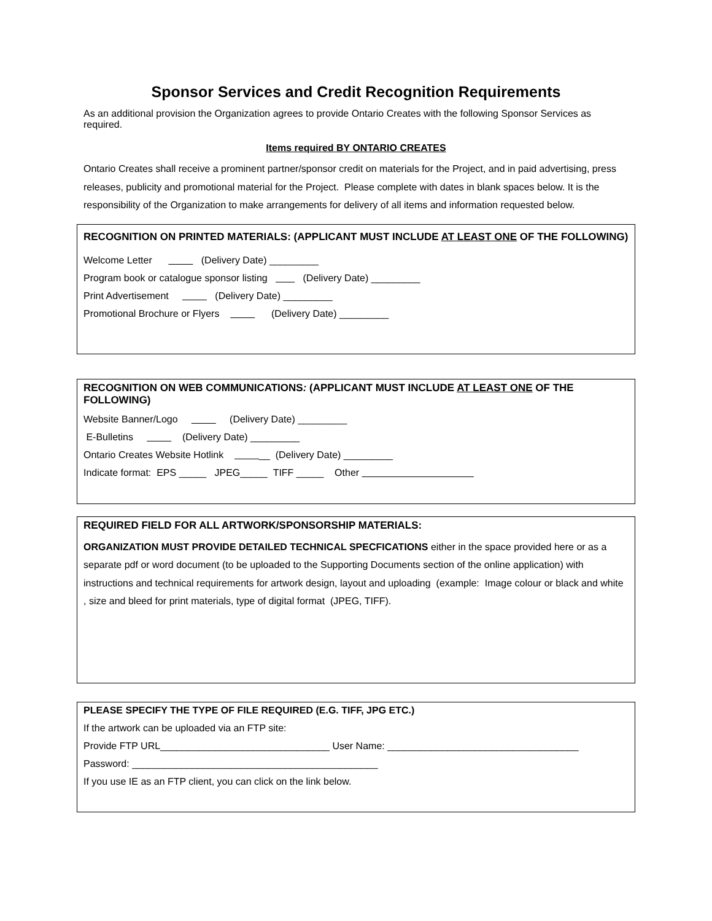Sponsor Services and Credit Recognition Requirements
As an additional provision the Organization agrees to provide Ontario Creates with the following Sponsor Services as required.
Items required BY ONTARIO CREATES
Ontario Creates shall receive a prominent partner/sponsor credit on materials for the Project, and in paid advertising, press releases, publicity and promotional material for the Project. Please complete with dates in blank spaces below. It is the responsibility of the Organization to make arrangements for delivery of all items and information requested below.
RECOGNITION ON PRINTED MATERIALS: (APPLICANT MUST INCLUDE AT LEAST ONE OF THE FOLLOWING)
Welcome Letter (Delivery Date) _________
Program book or catalogue sponsor listing (Delivery Date) _________
Print Advertisement (Delivery Date) _________
Promotional Brochure or Flyers (Delivery Date) _________
RECOGNITION ON WEB COMMUNICATIONS: (APPLICANT MUST INCLUDE AT LEAST ONE OF THE FOLLOWING)
Website Banner/Logo (Delivery Date) _________
E-Bulletins (Delivery Date) _________
Ontario Creates Website Hotlink __ (Delivery Date) _________
Indicate format: EPS _____ JPEG_____ TIFF _____ Other
REQUIRED FIELD FOR ALL ARTWORK/SPONSORSHIP MATERIALS:
ORGANIZATION MUST PROVIDE DETAILED TECHNICAL SPECFICATIONS either in the space provided here or as a separate pdf or word document (to be uploaded to the Supporting Documents section of the online application) with instructions and technical requirements for artwork design, layout and uploading (example: Image colour or black and white , size and bleed for print materials, type of digital format (JPEG, TIFF).
PLEASE SPECIFY THE TYPE OF FILE REQUIRED (E.G. TIFF, JPG ETC.)
If the artwork can be uploaded via an FTP site:
Provide FTP URL_______________________________ User Name: ___________________________________
Password: _____________________________________________
If you use IE as an FTP client, you can click on the link below.